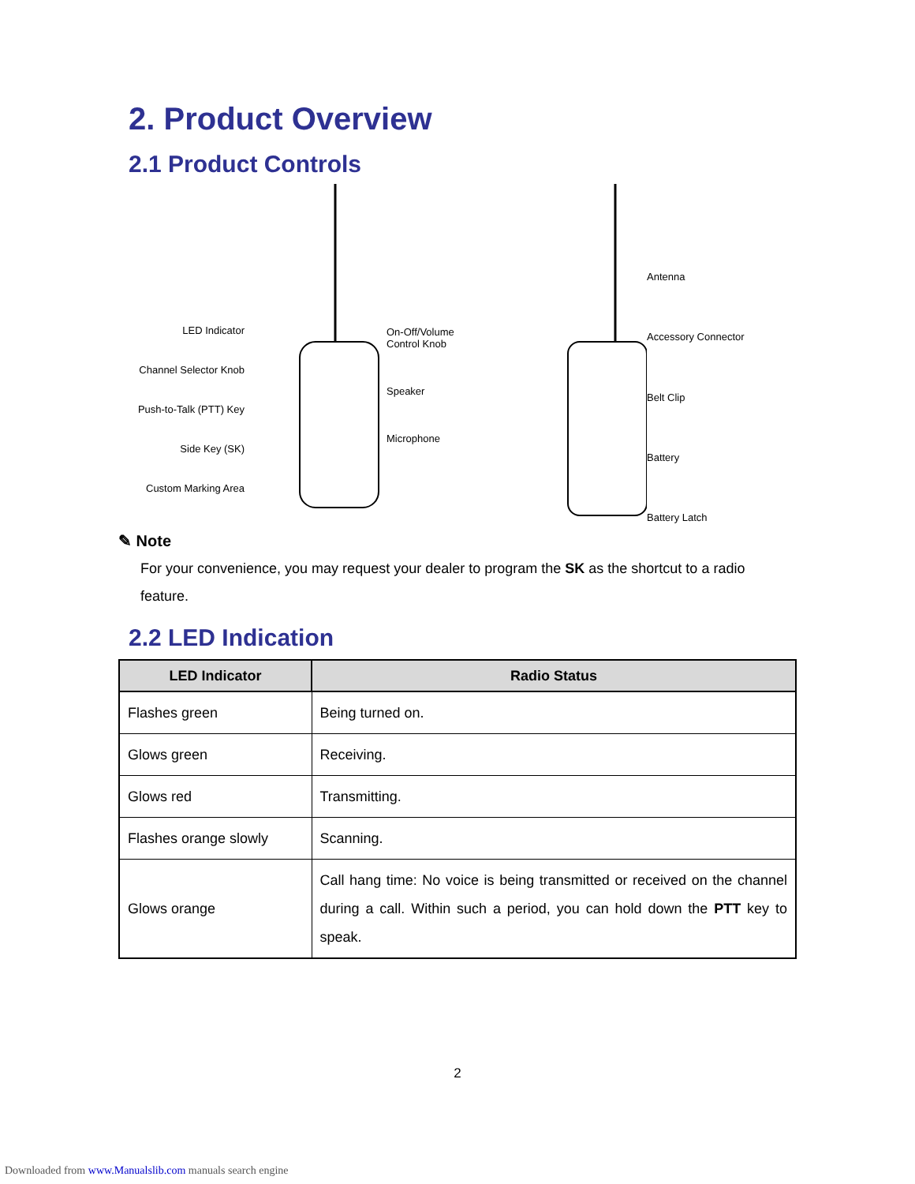2. Product Overview
2.1 Product Controls
LED Indicator
Channel Selector Knob
Push-to-Talk (PTT) Key
Side Key (SK)
Custom Marking Area
On-Off/Volume
Control Knob
Speaker
Microphone
Antenna
Accessory Connector
Belt Clip
Battery
Battery Latch
✎ Note
For your convenience, you may request your dealer to program the SK as the shortcut to a radio feature.
2.2 LED Indication
| LED Indicator | Radio Status |
| --- | --- |
| Flashes green | Being turned on. |
| Glows green | Receiving. |
| Glows red | Transmitting. |
| Flashes orange slowly | Scanning. |
| Glows orange | Call hang time: No voice is being transmitted or received on the channel during a call. Within such a period, you can hold down the PTT key to speak. |
2
Downloaded from www.Manualslib.com manuals search engine